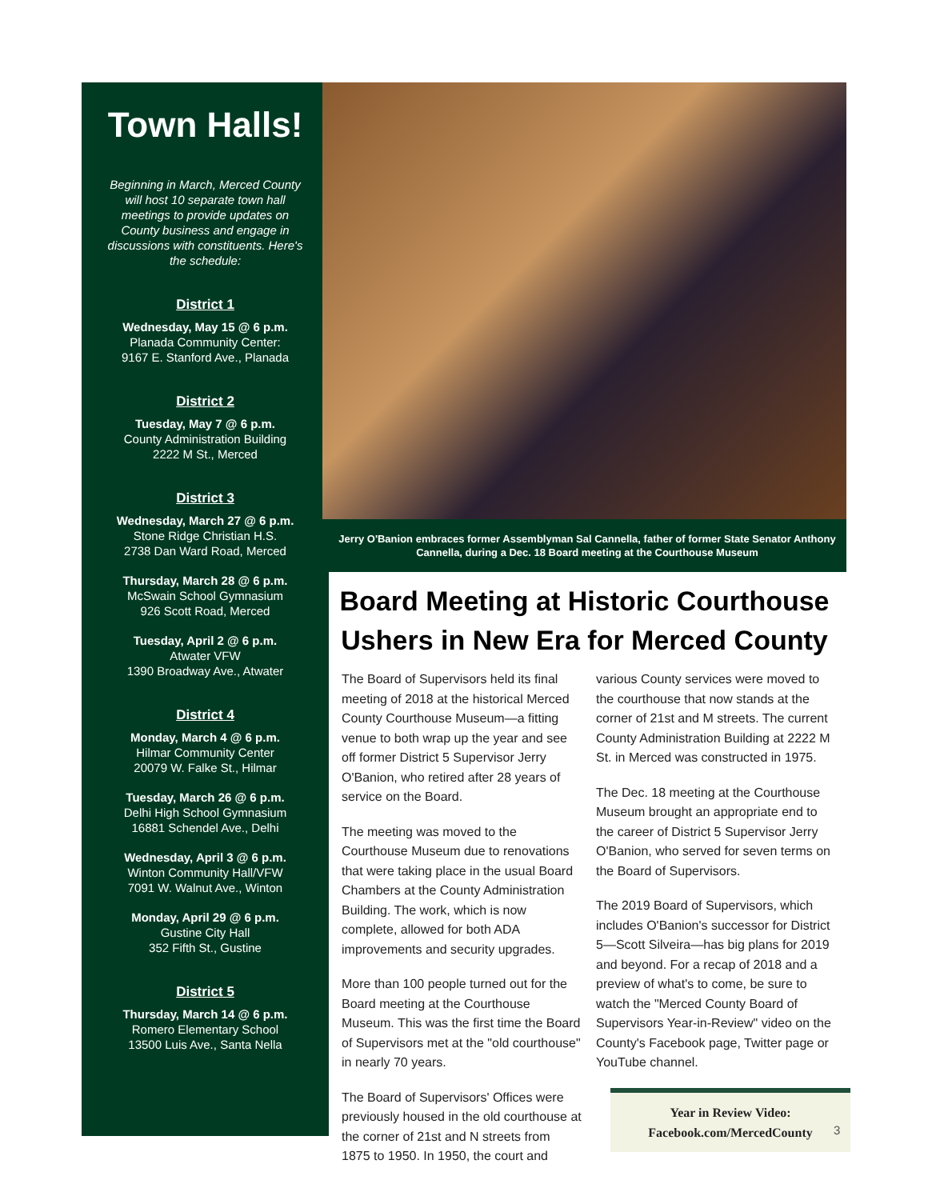Town Halls!
Beginning in March, Merced County will host 10 separate town hall meetings to provide updates on County business and engage in discussions with constituents. Here's the schedule:
District 1
Wednesday, May 15 @ 6 p.m.
Planada Community Center:
9167 E. Stanford Ave., Planada
District 2
Tuesday, May 7 @ 6 p.m.
County Administration Building
2222 M St., Merced
District 3
Wednesday, March 27 @ 6 p.m.
Stone Ridge Christian H.S.
2738 Dan Ward Road, Merced
Thursday, March 28 @ 6 p.m.
McSwain School Gymnasium
926 Scott Road, Merced
Tuesday, April 2 @ 6 p.m.
Atwater VFW
1390 Broadway Ave., Atwater
District 4
Monday, March 4 @ 6 p.m.
Hilmar Community Center
20079 W. Falke St., Hilmar
Tuesday, March 26 @ 6 p.m.
Delhi High School Gymnasium
16881 Schendel Ave., Delhi
Wednesday, April 3 @ 6 p.m.
Winton Community Hall/VFW
7091 W. Walnut Ave., Winton
Monday, April 29 @ 6 p.m.
Gustine City Hall
352 Fifth St., Gustine
District 5
Thursday, March 14 @ 6 p.m.
Romero Elementary School
13500 Luis Ave., Santa Nella
Jerry O'Banion embraces former Assemblyman Sal Cannella, father of former State Senator Anthony Cannella, during a Dec. 18 Board meeting at the Courthouse Museum
Board Meeting at Historic Courthouse Ushers in New Era for Merced County
The Board of Supervisors held its final meeting of 2018 at the historical Merced County Courthouse Museum—a fitting venue to both wrap up the year and see off former District 5 Supervisor Jerry O'Banion, who retired after 28 years of service on the Board.
The meeting was moved to the Courthouse Museum due to renovations that were taking place in the usual Board Chambers at the County Administration Building. The work, which is now complete, allowed for both ADA improvements and security upgrades.
More than 100 people turned out for the Board meeting at the Courthouse Museum. This was the first time the Board of Supervisors met at the "old courthouse" in nearly 70 years.
The Board of Supervisors' Offices were previously housed in the old courthouse at the corner of 21st and N streets from 1875 to 1950. In 1950, the court and
various County services were moved to the courthouse that now stands at the corner of 21st and M streets. The current County Administration Building at 2222 M St. in Merced was constructed in 1975.
The Dec. 18 meeting at the Courthouse Museum brought an appropriate end to the career of District 5 Supervisor Jerry O'Banion, who served for seven terms on the Board of Supervisors.
The 2019 Board of Supervisors, which includes O'Banion's successor for District 5—Scott Silveira—has big plans for 2019 and beyond. For a recap of 2018 and a preview of what's to come, be sure to watch the "Merced County Board of Supervisors Year-in-Review" video on the County's Facebook page, Twitter page or YouTube channel.
Year in Review Video:
Facebook.com/MercedCounty
3